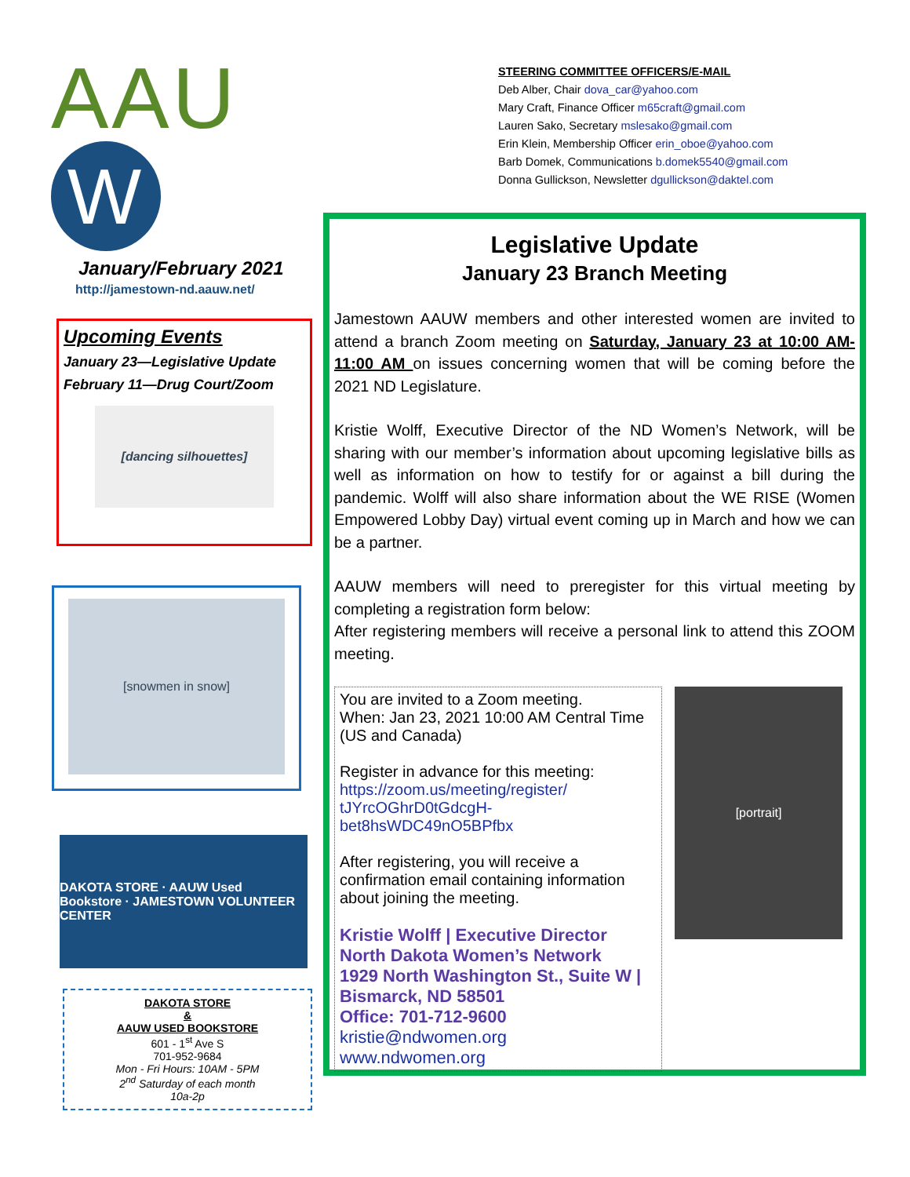AAU W
January/February 2021
http://jamestown-nd.aauw.net/
Upcoming Events
January 23—Legislative Update
February 11—Drug Court/Zoom
[dancing silhouettes]
[snowmen in snow]
DAKOTA STORE · AAUW Used Bookstore · JAMESTOWN VOLUNTEER CENTER
DAKOTA STORE
&
AAUW USED BOOKSTORE
601 - 1<sup>st</sup> Ave S
701-952-9684
Mon - Fri Hours: 10AM - 5PM
2<sup>nd</sup> Saturday of each month
10a-2p
STEERING COMMITTEE OFFICERS/E-MAIL
Deb Alber, Chair dova_car@yahoo.com
Mary Craft, Finance Officer m65craft@gmail.com
Lauren Sako, Secretary mslesako@gmail.com
Erin Klein, Membership Officer erin_oboe@yahoo.com
Barb Domek, Communications b.domek5540@gmail.com
Donna Gullickson, Newsletter dgullickson@daktel.com
Legislative Update
January 23 Branch Meeting
Jamestown AAUW members and other interested women are invited to attend a branch Zoom meeting on Saturday, January 23 at 10:00 AM-11:00 AM on issues concerning women that will be coming before the 2021 ND Legislature.
Kristie Wolff, Executive Director of the ND Women’s Network, will be sharing with our member’s information about upcoming legislative bills as well as information on how to testify for or against a bill during the pandemic. Wolff will also share information about the WE RISE (Women Empowered Lobby Day) virtual event coming up in March and how we can be a partner.
AAUW members will need to preregister for this virtual meeting by completing a registration form below:
After registering members will receive a personal link to attend this ZOOM meeting.
You are invited to a Zoom meeting.
When: Jan 23, 2021 10:00 AM Central Time (US and Canada)
Register in advance for this meeting:
https://zoom.us/meeting/register/ tJYrcOGhrD0tGdcgH-bet8hsWDC49nO5BPfbx
After registering, you will receive a confirmation email containing information about joining the meeting.
Kristie Wolff | Executive Director
North Dakota Women’s Network
1929 North Washington St., Suite W |
Bismarck, ND 58501
Office: 701-712-9600
kristie@ndwomen.org
www.ndwomen.org
[portrait]